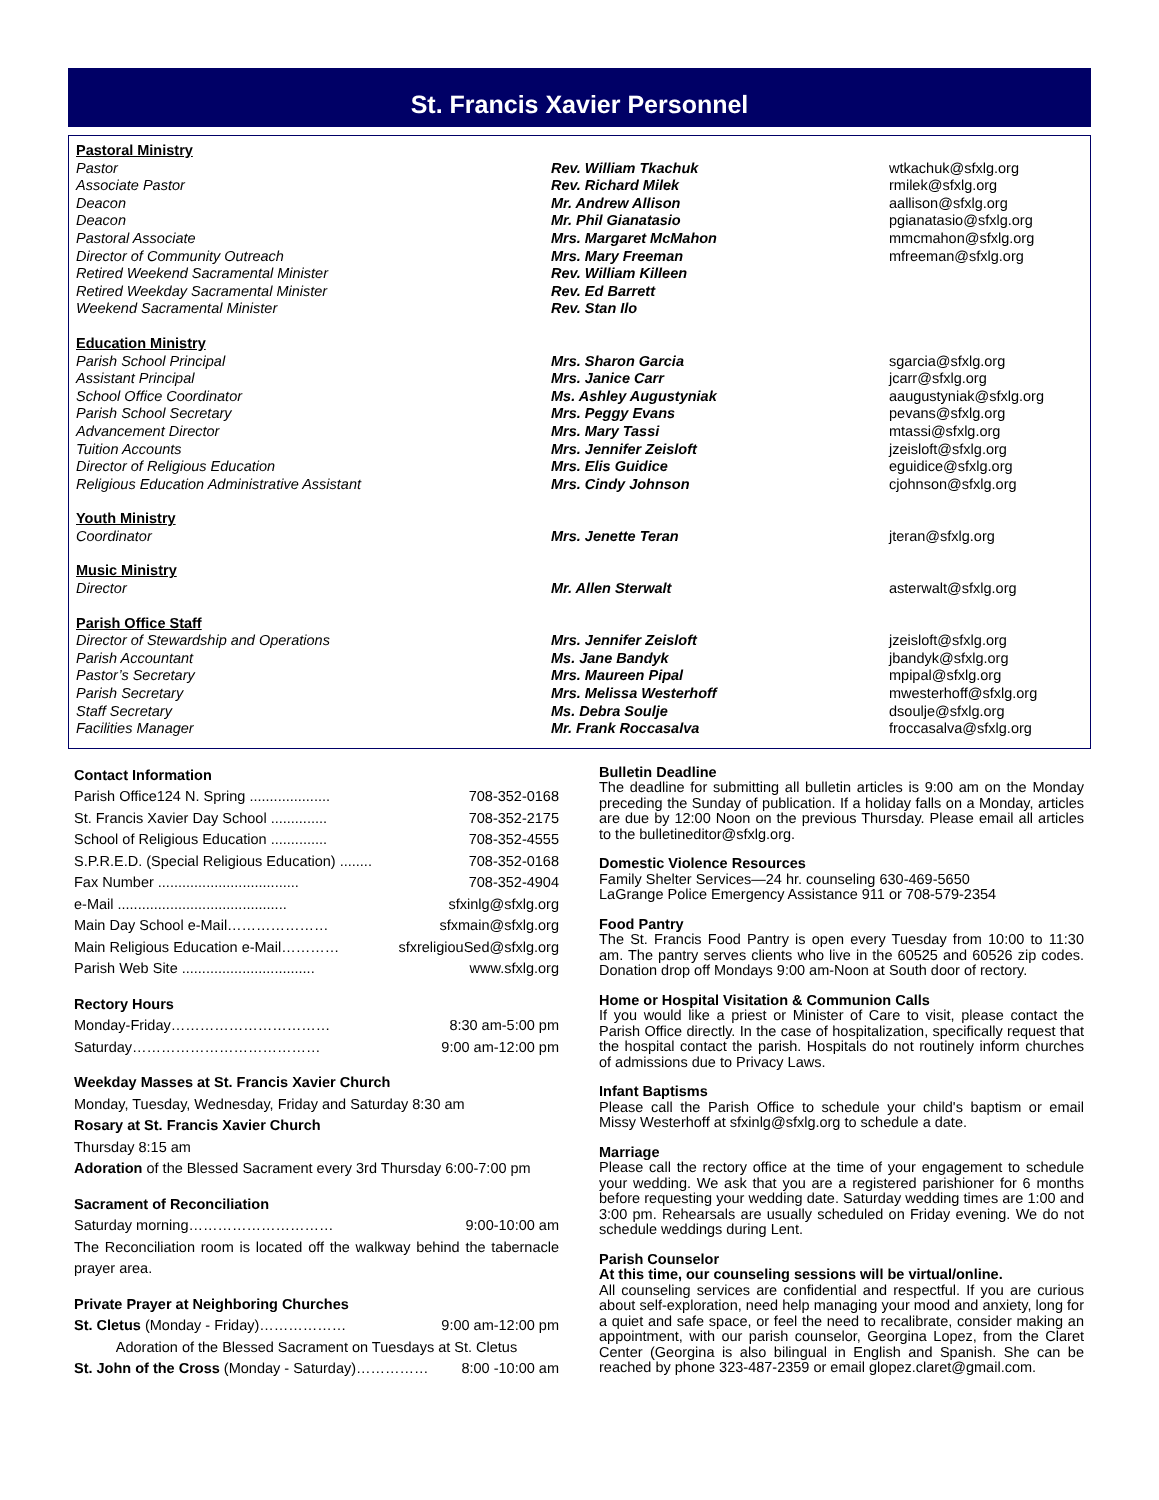St. Francis Xavier Personnel
| Pastoral Ministry | | |
| Pastor | Rev. William Tkachuk | wtkachuk@sfxlg.org |
| Associate Pastor | Rev. Richard Milek | rmilek@sfxlg.org |
| Deacon | Mr. Andrew Allison | aallison@sfxlg.org |
| Deacon | Mr. Phil Gianatasio | pgianatasio@sfxlg.org |
| Pastoral Associate | Mrs. Margaret McMahon | mmcmahon@sfxlg.org |
| Director of Community Outreach | Mrs. Mary Freeman | mfreeman@sfxlg.org |
| Retired Weekend Sacramental Minister | Rev. William Killeen | |
| Retired Weekday Sacramental Minister | Rev. Ed Barrett | |
| Weekend Sacramental Minister | Rev. Stan Ilo | |
| Education Ministry | | |
| Parish School Principal | Mrs. Sharon Garcia | sgarcia@sfxlg.org |
| Assistant Principal | Mrs. Janice Carr | jcarr@sfxlg.org |
| School Office Coordinator | Ms. Ashley Augustyniak | aaugustyniak@sfxlg.org |
| Parish School Secretary | Mrs. Peggy Evans | pevans@sfxlg.org |
| Advancement Director | Mrs. Mary Tassi | mtassi@sfxlg.org |
| Tuition Accounts | Mrs. Jennifer Zeisloft | jzeisloft@sfxlg.org |
| Director of Religious Education | Mrs. Elis Guidice | eguidice@sfxlg.org |
| Religious Education Administrative Assistant | Mrs. Cindy Johnson | cjohnson@sfxlg.org |
| Youth Ministry | | |
| Coordinator | Mrs. Jenette Teran | jteran@sfxlg.org |
| Music Ministry | | |
| Director | Mr. Allen Sterwalt | asterwalt@sfxlg.org |
| Parish Office Staff | | |
| Director of Stewardship and Operations | Mrs. Jennifer Zeisloft | jzeisloft@sfxlg.org |
| Parish Accountant | Ms. Jane Bandyk | jbandyk@sfxlg.org |
| Pastor’s Secretary | Mrs. Maureen Pipal | mpipal@sfxlg.org |
| Parish Secretary | Mrs. Melissa Westerhoff | mwesterhoff@sfxlg.org |
| Staff Secretary | Ms. Debra Soulje | dsoulje@sfxlg.org |
| Facilities Manager | Mr. Frank Roccasalva | froccasalva@sfxlg.org |
Contact Information
Parish Office124 N. Spring .................... 708-352-0168
St. Francis Xavier Day School .............. 708-352-2175
School of Religious Education .............. 708-352-4555
S.P.R.E.D. (Special Religious Education) ........ 708-352-0168
Fax Number ................................... 708-352-4904
e-Mail .......................................... sfxinlg@sfxlg.org
Main Day School e-Mail………………… sfxmain@sfxlg.org
Main Religious Education e-Mail………… sfxreligiouSed@sfxlg.org
Parish Web Site ................................. www.sfxlg.org
Rectory Hours
Monday-Friday…………………………… 8:30 am-5:00 pm
Saturday………………………………… 9:00 am-12:00 pm
Weekday Masses at St. Francis Xavier Church
Monday, Tuesday, Wednesday, Friday and Saturday 8:30 am
Rosary at St. Francis Xavier Church
Thursday 8:15 am
Adoration of the Blessed Sacrament every 3rd Thursday 6:00-7:00 pm
Sacrament of Reconciliation
Saturday morning………………………… 9:00-10:00 am
The Reconciliation room is located off the walkway behind the tabernacle prayer area.
Private Prayer at Neighboring Churches
St. Cletus (Monday - Friday)……………… 9:00 am-12:00 pm
Adoration of the Blessed Sacrament on Tuesdays at St. Cletus
St. John of the Cross (Monday - Saturday)…………… 8:00 -10:00 am
Bulletin Deadline
The deadline for submitting all bulletin articles is 9:00 am on the Monday preceding the Sunday of publication. If a holiday falls on a Monday, articles are due by 12:00 Noon on the previous Thursday. Please email all articles to the bulletineditor@sfxlg.org.
Domestic Violence Resources
Family Shelter Services—24 hr. counseling 630-469-5650
LaGrange Police Emergency Assistance 911 or 708-579-2354
Food Pantry
The St. Francis Food Pantry is open every Tuesday from 10:00 to 11:30 am. The pantry serves clients who live in the 60525 and 60526 zip codes. Donation drop off Mondays 9:00 am-Noon at South door of rectory.
Home or Hospital Visitation & Communion Calls
If you would like a priest or Minister of Care to visit, please contact the Parish Office directly. In the case of hospitalization, specifically request that the hospital contact the parish. Hospitals do not routinely inform churches of admissions due to Privacy Laws.
Infant Baptisms
Please call the Parish Office to schedule your child's baptism or email Missy Westerhoff at sfxinlg@sfxlg.org to schedule a date.
Marriage
Please call the rectory office at the time of your engagement to schedule your wedding. We ask that you are a registered parishioner for 6 months before requesting your wedding date. Saturday wedding times are 1:00 and 3:00 pm. Rehearsals are usually scheduled on Friday evening. We do not schedule weddings during Lent.
Parish Counselor
At this time, our counseling sessions will be virtual/online.
All counseling services are confidential and respectful. If you are curious about self-exploration, need help managing your mood and anxiety, long for a quiet and safe space, or feel the need to recalibrate, consider making an appointment, with our parish counselor, Georgina Lopez, from the Claret Center (Georgina is also bilingual in English and Spanish. She can be reached by phone 323-487-2359 or email glopez.claret@gmail.com.